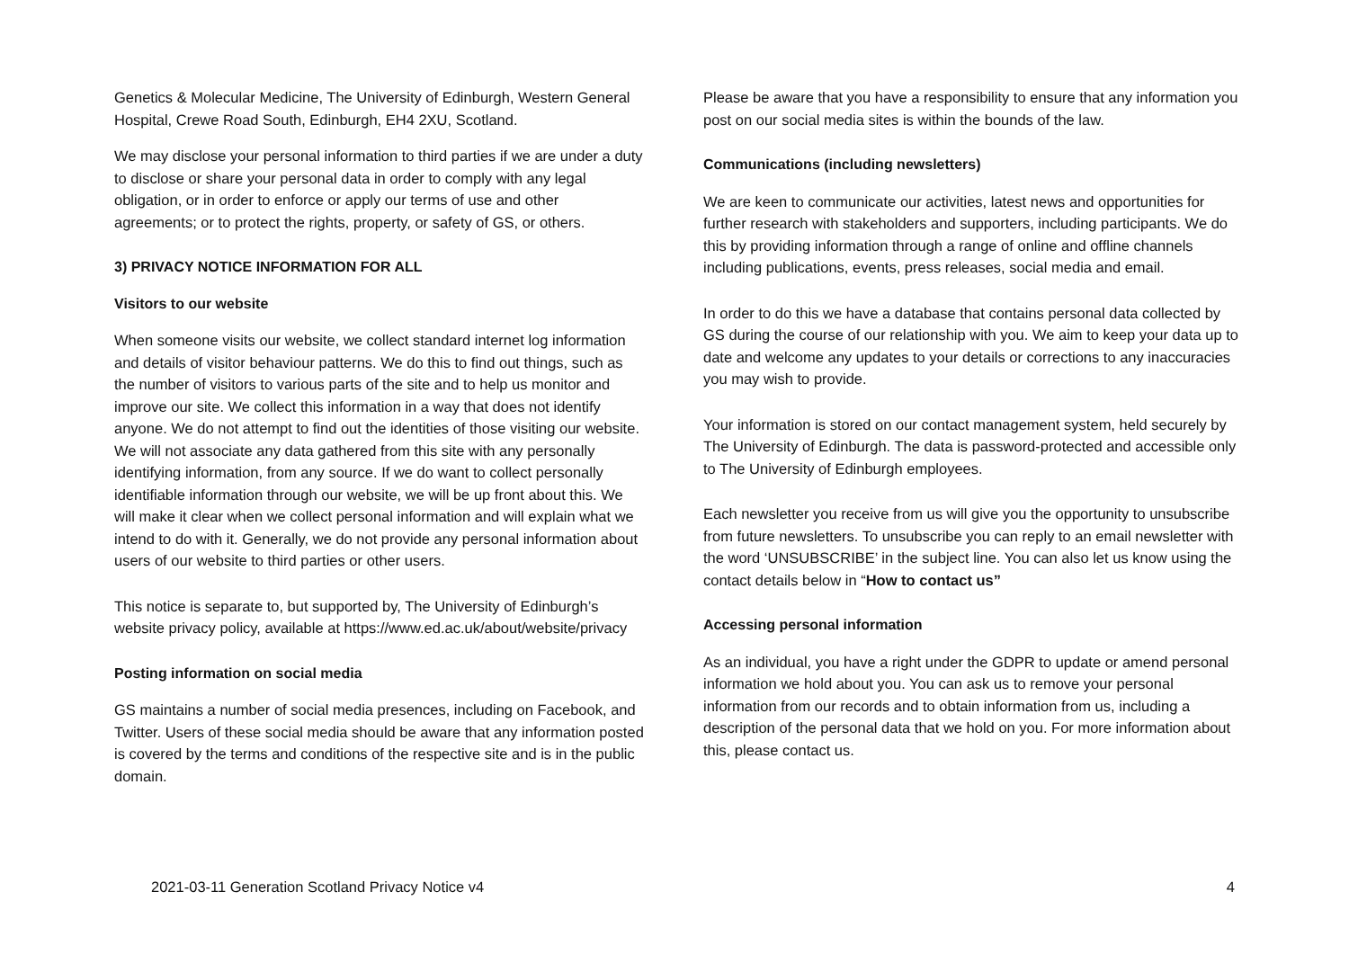Genetics & Molecular Medicine, The University of Edinburgh, Western General Hospital, Crewe Road South, Edinburgh, EH4 2XU, Scotland.
We may disclose your personal information to third parties if we are under a duty to disclose or share your personal data in order to comply with any legal obligation, or in order to enforce or apply our terms of use and other agreements; or to protect the rights, property, or safety of GS, or others.
3) PRIVACY NOTICE INFORMATION FOR ALL
Visitors to our website
When someone visits our website, we collect standard internet log information and details of visitor behaviour patterns. We do this to find out things, such as the number of visitors to various parts of the site and to help us monitor and improve our site. We collect this information in a way that does not identify anyone. We do not attempt to find out the identities of those visiting our website. We will not associate any data gathered from this site with any personally identifying information, from any source. If we do want to collect personally identifiable information through our website, we will be up front about this. We will make it clear when we collect personal information and will explain what we intend to do with it. Generally, we do not provide any personal information about users of our website to third parties or other users.
This notice is separate to, but supported by, The University of Edinburgh’s website privacy policy, available at https://www.ed.ac.uk/about/website/privacy
Posting information on social media
GS maintains a number of social media presences, including on Facebook, and Twitter. Users of these social media should be aware that any information posted is covered by the terms and conditions of the respective site and is in the public domain.
Please be aware that you have a responsibility to ensure that any information you post on our social media sites is within the bounds of the law.
Communications (including newsletters)
We are keen to communicate our activities, latest news and opportunities for further research with stakeholders and supporters, including participants. We do this by providing information through a range of online and offline channels including publications, events, press releases, social media and email.
In order to do this we have a database that contains personal data collected by GS during the course of our relationship with you. We aim to keep your data up to date and welcome any updates to your details or corrections to any inaccuracies you may wish to provide.
Your information is stored on our contact management system, held securely by The University of Edinburgh. The data is password-protected and accessible only to The University of Edinburgh employees.
Each newsletter you receive from us will give you the opportunity to unsubscribe from future newsletters. To unsubscribe you can reply to an email newsletter with the word ‘UNSUBSCRIBE’ in the subject line. You can also let us know using the contact details below in “How to contact us”
Accessing personal information
As an individual, you have a right under the GDPR to update or amend personal information we hold about you. You can ask us to remove your personal information from our records and to obtain information from us, including a description of the personal data that we hold on you. For more information about this, please contact us.
2021-03-11 Generation Scotland Privacy Notice v4 4